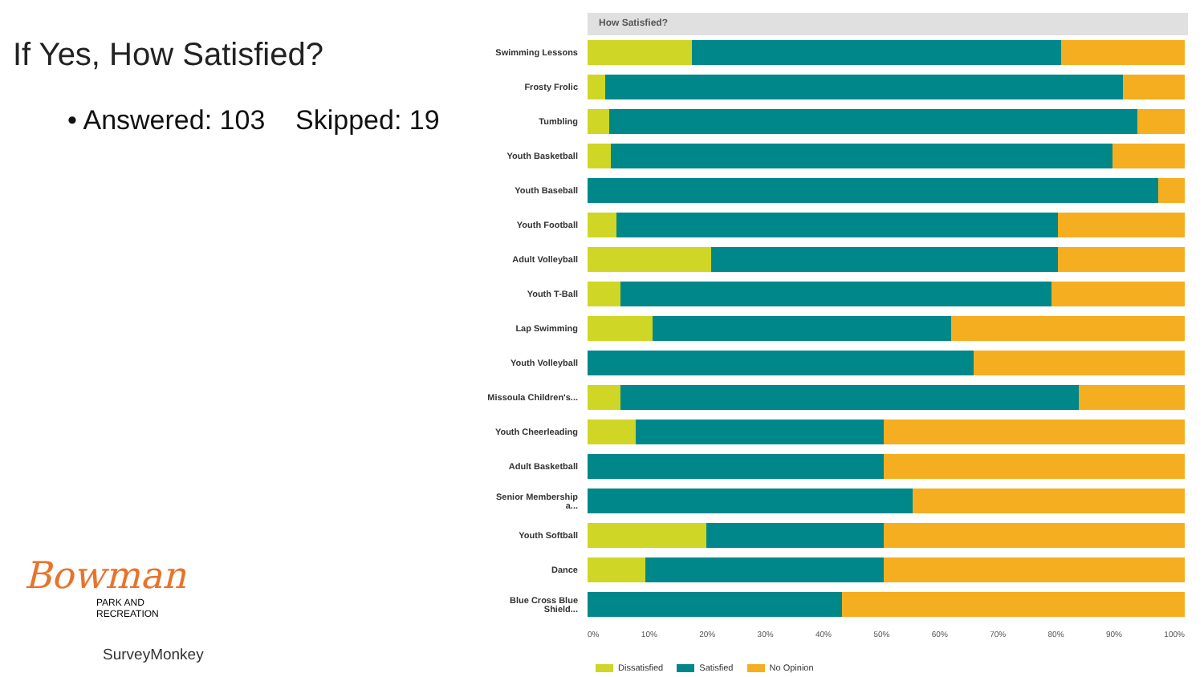If Yes, How Satisfied?
• Answered: 103 Skipped: 19
Bowman
PARK AND
RECREATION
SurveyMonkey
How Satisfied?
Swimming Lessons
Frosty Frolic
Tumbling
Youth Basketball
Youth Baseball
Youth Football
Adult Volleyball
Youth T-Ball
Lap Swimming
Youth Volleyball
Missoula Children's...
Youth Cheerleading
Adult Basketball
Senior Membership a...
Youth Softball
Dance
Blue Cross Blue Shield...
0% 10% 20% 30% 40% 50% 60% 70% 80% 90% 100%
Dissatisfied Satisfied No Opinion